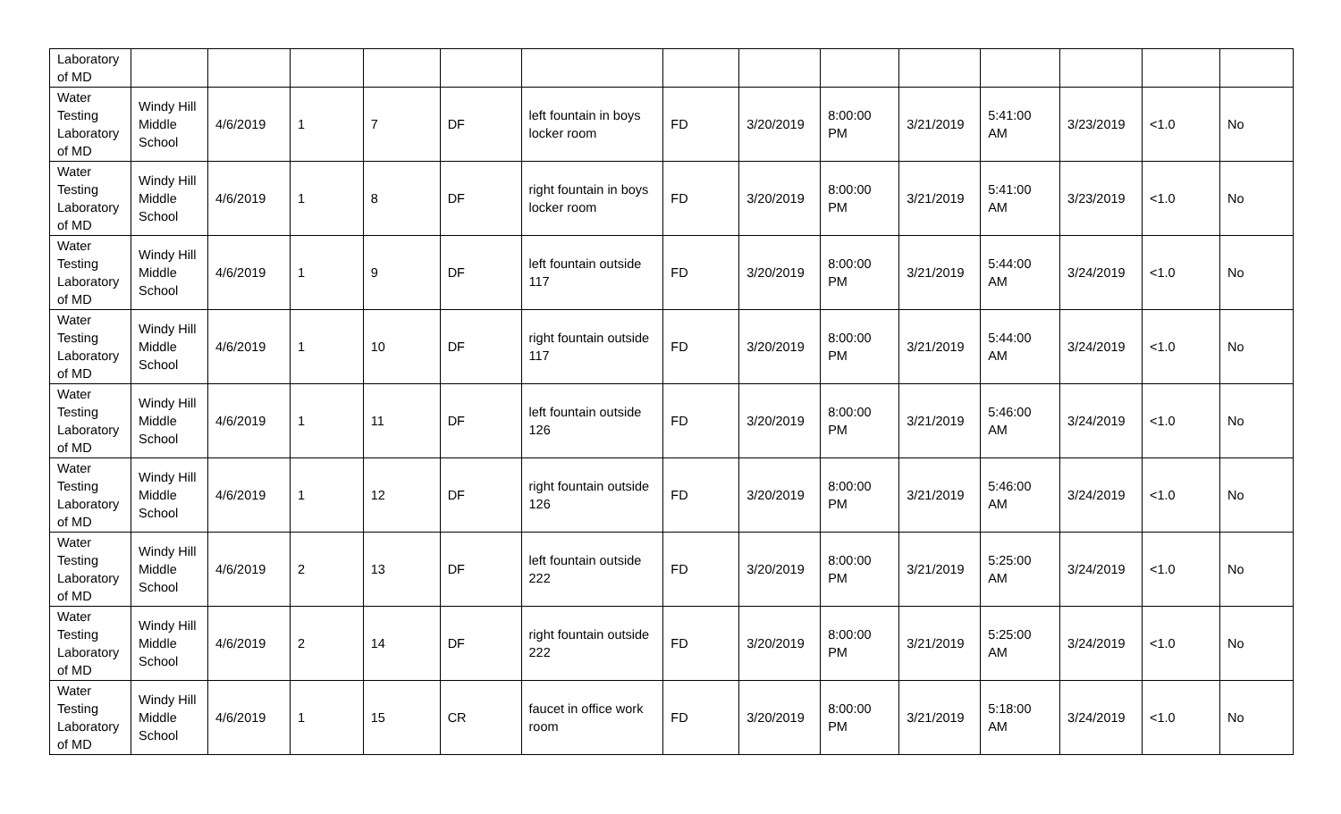| Laboratory of MD | | | | | | | | | | | | | | |
| Water Testing Laboratory of MD | Windy Hill Middle School | 4/6/2019 | 1 | 7 | DF | left fountain in boys locker room | FD | 3/20/2019 | 8:00:00 PM | 3/21/2019 | 5:41:00 AM | 3/23/2019 | <1.0 | No |
| Water Testing Laboratory of MD | Windy Hill Middle School | 4/6/2019 | 1 | 8 | DF | right fountain in boys locker room | FD | 3/20/2019 | 8:00:00 PM | 3/21/2019 | 5:41:00 AM | 3/23/2019 | <1.0 | No |
| Water Testing Laboratory of MD | Windy Hill Middle School | 4/6/2019 | 1 | 9 | DF | left fountain outside 117 | FD | 3/20/2019 | 8:00:00 PM | 3/21/2019 | 5:44:00 AM | 3/24/2019 | <1.0 | No |
| Water Testing Laboratory of MD | Windy Hill Middle School | 4/6/2019 | 1 | 10 | DF | right fountain outside 117 | FD | 3/20/2019 | 8:00:00 PM | 3/21/2019 | 5:44:00 AM | 3/24/2019 | <1.0 | No |
| Water Testing Laboratory of MD | Windy Hill Middle School | 4/6/2019 | 1 | 11 | DF | left fountain outside 126 | FD | 3/20/2019 | 8:00:00 PM | 3/21/2019 | 5:46:00 AM | 3/24/2019 | <1.0 | No |
| Water Testing Laboratory of MD | Windy Hill Middle School | 4/6/2019 | 1 | 12 | DF | right fountain outside 126 | FD | 3/20/2019 | 8:00:00 PM | 3/21/2019 | 5:46:00 AM | 3/24/2019 | <1.0 | No |
| Water Testing Laboratory of MD | Windy Hill Middle School | 4/6/2019 | 2 | 13 | DF | left fountain outside 222 | FD | 3/20/2019 | 8:00:00 PM | 3/21/2019 | 5:25:00 AM | 3/24/2019 | <1.0 | No |
| Water Testing Laboratory of MD | Windy Hill Middle School | 4/6/2019 | 2 | 14 | DF | right fountain outside 222 | FD | 3/20/2019 | 8:00:00 PM | 3/21/2019 | 5:25:00 AM | 3/24/2019 | <1.0 | No |
| Water Testing Laboratory of MD | Windy Hill Middle School | 4/6/2019 | 1 | 15 | CR | faucet in office work room | FD | 3/20/2019 | 8:00:00 PM | 3/21/2019 | 5:18:00 AM | 3/24/2019 | <1.0 | No |